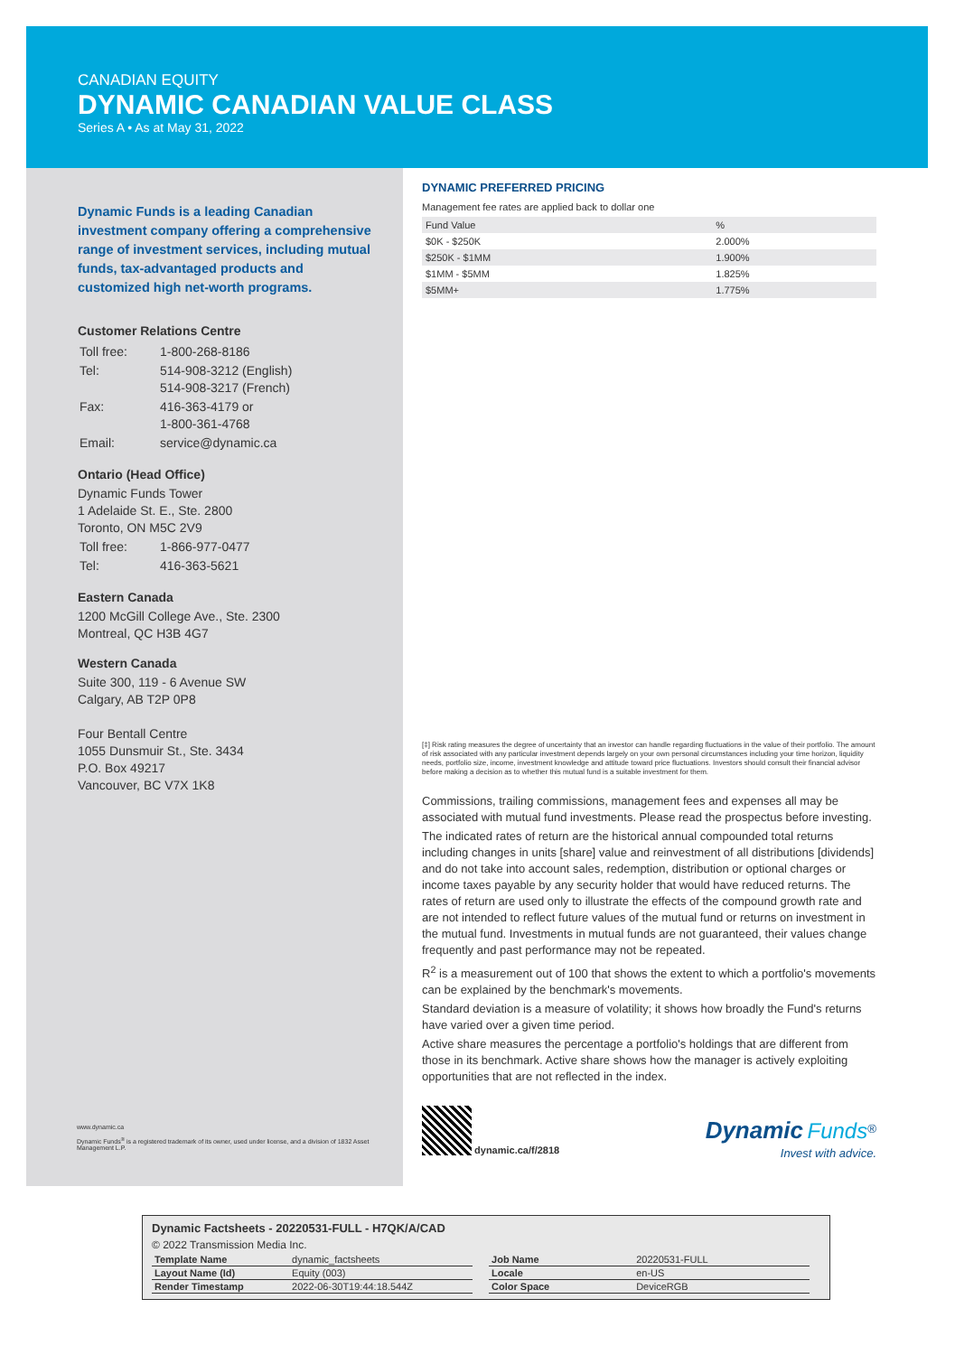CANADIAN EQUITY
DYNAMIC CANADIAN VALUE CLASS
Series A • As at May 31, 2022
Dynamic Funds is a leading Canadian investment company offering a comprehensive range of investment services, including mutual funds, tax-advantaged products and customized high net-worth programs.
Customer Relations Centre
| Toll free: | 1-800-268-8186 |
| Tel: | 514-908-3212 (English) 514-908-3217 (French) |
| Fax: | 416-363-4179 or 1-800-361-4768 |
| Email: | service@dynamic.ca |
Ontario (Head Office)
Dynamic Funds Tower
1 Adelaide St. E., Ste. 2800
Toronto, ON M5C 2V9
| Toll free: | 1-866-977-0477 |
| Tel: | 416-363-5621 |
Eastern Canada
1200 McGill College Ave., Ste. 2300
Montreal, QC H3B 4G7
Western Canada
Suite 300, 119 - 6 Avenue SW
Calgary, AB T2P 0P8
Four Bentall Centre
1055 Dunsmuir St., Ste. 3434
P.O. Box 49217
Vancouver, BC V7X 1K8
DYNAMIC PREFERRED PRICING
Management fee rates are applied back to dollar one
| Fund Value | % |
| --- | --- |
| $0K - $250K | 2.000% |
| $250K - $1MM | 1.900% |
| $1MM - $5MM | 1.825% |
| $5MM+ | 1.775% |
[‡] Risk rating measures the degree of uncertainty that an investor can handle regarding fluctuations in the value of their portfolio. The amount of risk associated with any particular investment depends largely on your own personal circumstances including your time horizon, liquidity needs, portfolio size, income, investment knowledge and attitude toward price fluctuations. Investors should consult their financial advisor before making a decision as to whether this mutual fund is a suitable investment for them.
Commissions, trailing commissions, management fees and expenses all may be associated with mutual fund investments. Please read the prospectus before investing.
The indicated rates of return are the historical annual compounded total returns including changes in units [share] value and reinvestment of all distributions [dividends] and do not take into account sales, redemption, distribution or optional charges or income taxes payable by any security holder that would have reduced returns. The rates of return are used only to illustrate the effects of the compound growth rate and are not intended to reflect future values of the mutual fund or returns on investment in the mutual fund. Investments in mutual funds are not guaranteed, their values change frequently and past performance may not be repeated.
R<sup>2</sup> is a measurement out of 100 that shows the extent to which a portfolio's movements can be explained by the benchmark's movements.
Standard deviation is a measure of volatility; it shows how broadly the Fund's returns have varied over a given time period.
Active share measures the percentage a portfolio's holdings that are different from those in its benchmark. Active share shows how the manager is actively exploiting opportunities that are not reflected in the index.
www.dynamic.ca
Dynamic Funds<sup>®</sup> is a registered trademark of its owner, used under license, and a division of 1832 Asset Management L.P.
dynamic.ca/f/2818
Dynamic Funds<sup>®</sup>
Invest with advice.
Dynamic Factsheets - 20220531-FULL - H7QK/A/CAD
© 2022 Transmission Media Inc.
| Template Name | dynamic_factsheets |
| Layout Name (Id) | Equity (003) |
| Render Timestamp | 2022-06-30T19:44:18.544Z |
| Job Name | 20220531-FULL |
| Locale | en-US |
| Color Space | DeviceRGB |